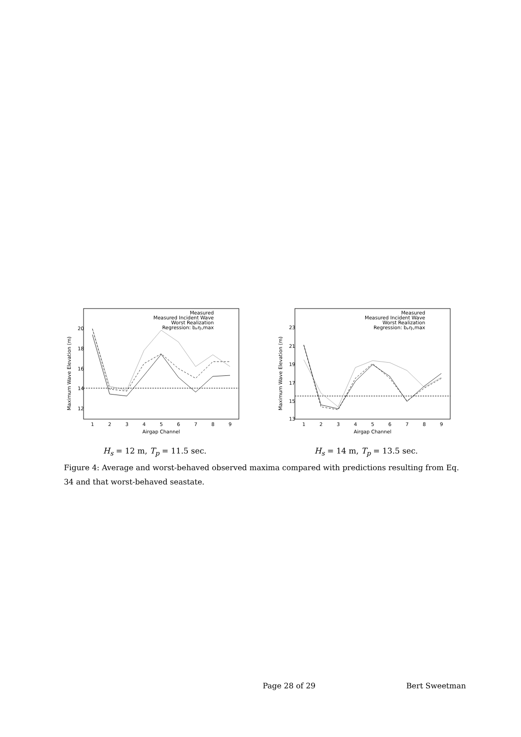Maximum Wave Elevation (m)
20
18
16
14
12
1
2
3
4
5
6
7
8
9
Airgap Channel
Measured
Measured Incident Wave
Worst Realization
Regression: bₚηᵢ,max
H<sub>s</sub> = 12 m, T<sub>p</sub> = 11.5 sec.
Maximum Wave Elevation (m)
23
21
19
17
15
13
1
2
3
4
5
6
7
8
9
Airgap Channel
Measured
Measured Incident Wave
Worst Realization
Regression: bₚηᵢ,max
H<sub>s</sub> = 14 m, T<sub>p</sub> = 13.5 sec.
Figure 4: Average and worst-behaved observed maxima compared with predictions resulting from Eq. 34 and that worst-behaved seastate.
Page 28 of 29 Bert Sweetman